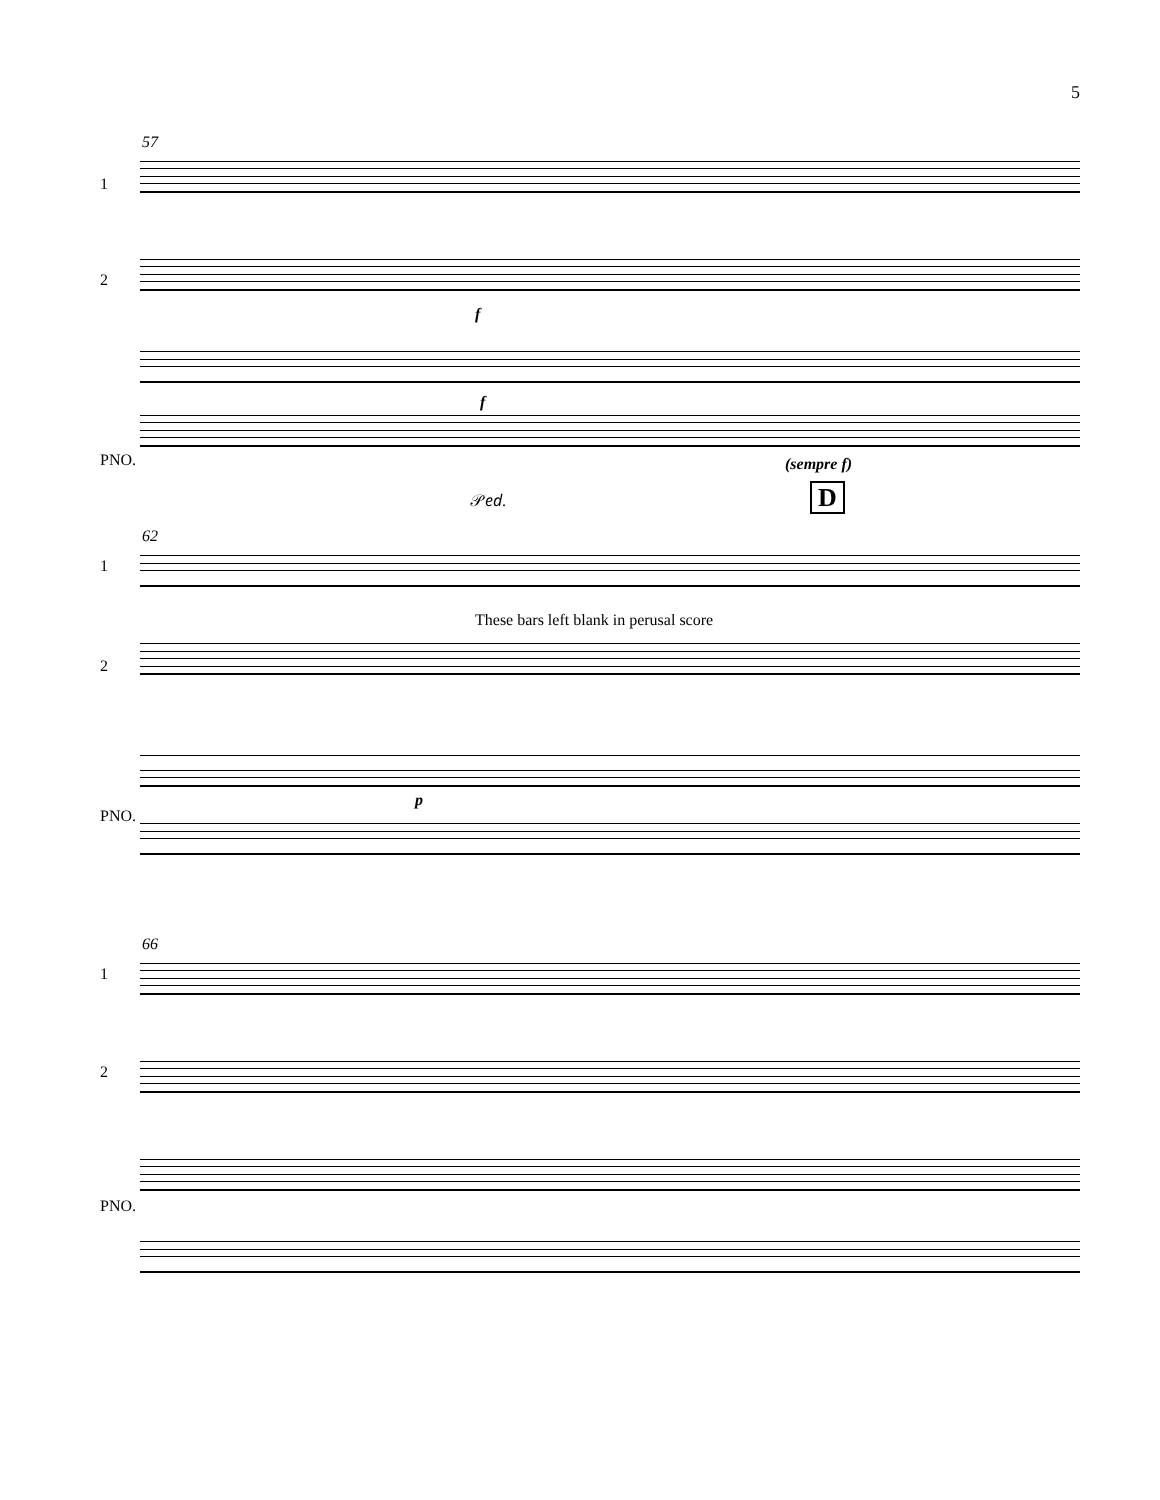5
57
1
2
f
PNO.
f
(sempre f)
𝒫𝑒𝑑. D
62
1
These bars left blank in perusal score
2
PNO.
p
66
1
2
PNO.